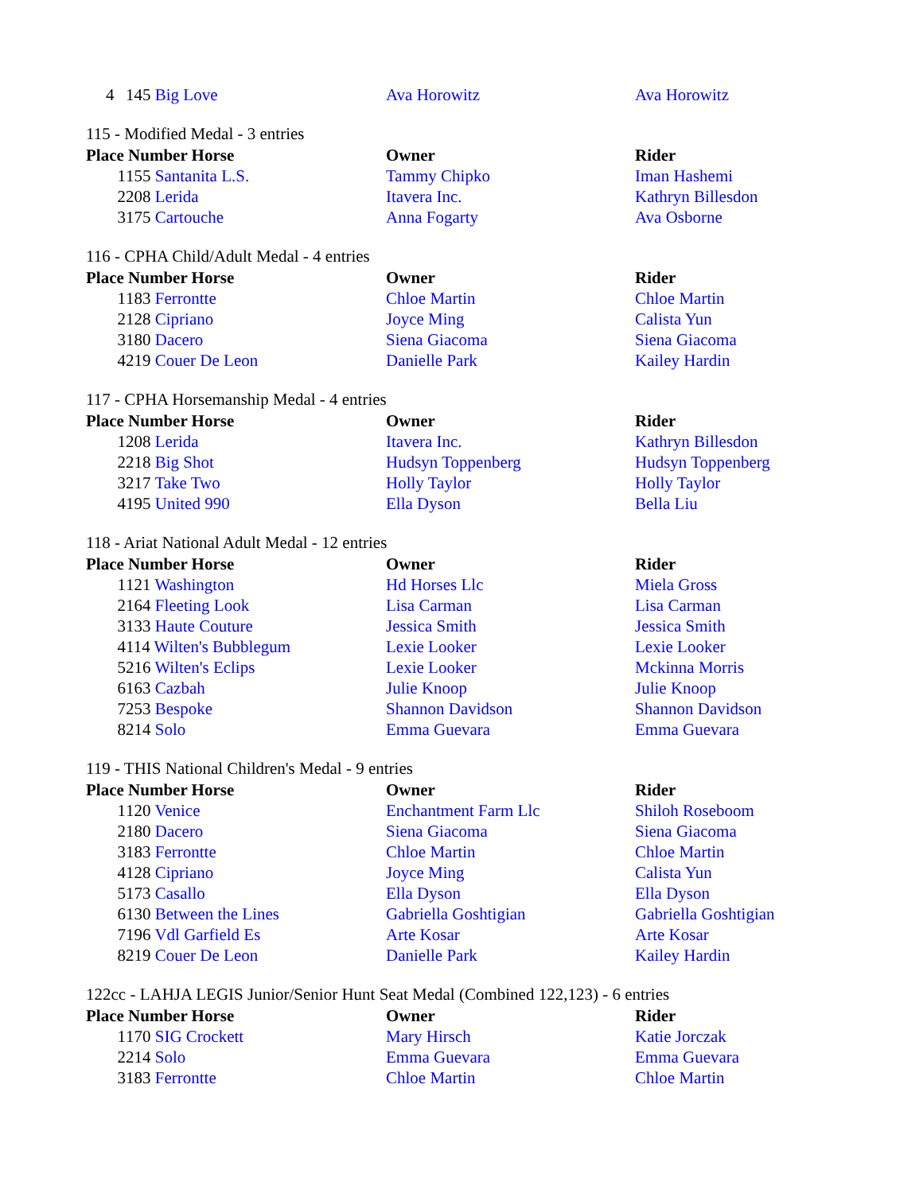| 4 | 145 Big Love | Ava Horowitz | Ava Horowitz |
115 - Modified Medal - 3 entries
| Place Number Horse | | Owner | Rider |
| --- | --- | --- | --- |
| 1 | 155 Santanita L.S. | Tammy Chipko | Iman Hashemi |
| 2 | 208 Lerida | Itavera Inc. | Kathryn Billesdon |
| 3 | 175 Cartouche | Anna Fogarty | Ava Osborne |
116 - CPHA Child/Adult Medal - 4 entries
| Place Number Horse | | Owner | Rider |
| --- | --- | --- | --- |
| 1 | 183 Ferrontte | Chloe Martin | Chloe Martin |
| 2 | 128 Cipriano | Joyce Ming | Calista Yun |
| 3 | 180 Dacero | Siena Giacoma | Siena Giacoma |
| 4 | 219 Couer De Leon | Danielle Park | Kailey Hardin |
117 - CPHA Horsemanship Medal - 4 entries
| Place Number Horse | | Owner | Rider |
| --- | --- | --- | --- |
| 1 | 208 Lerida | Itavera Inc. | Kathryn Billesdon |
| 2 | 218 Big Shot | Hudsyn Toppenberg | Hudsyn Toppenberg |
| 3 | 217 Take Two | Holly Taylor | Holly Taylor |
| 4 | 195 United 990 | Ella Dyson | Bella Liu |
118 - Ariat National Adult Medal - 12 entries
| Place Number Horse | | Owner | Rider |
| --- | --- | --- | --- |
| 1 | 121 Washington | Hd Horses Llc | Miela Gross |
| 2 | 164 Fleeting Look | Lisa Carman | Lisa Carman |
| 3 | 133 Haute Couture | Jessica Smith | Jessica Smith |
| 4 | 114 Wilten's Bubblegum | Lexie Looker | Lexie Looker |
| 5 | 216 Wilten's Eclips | Lexie Looker | Mckinna Morris |
| 6 | 163 Cazbah | Julie Knoop | Julie Knoop |
| 7 | 253 Bespoke | Shannon Davidson | Shannon Davidson |
| 8 | 214 Solo | Emma Guevara | Emma Guevara |
119 - THIS National Children's Medal - 9 entries
| Place Number Horse | | Owner | Rider |
| --- | --- | --- | --- |
| 1 | 120 Venice | Enchantment Farm Llc | Shiloh Roseboom |
| 2 | 180 Dacero | Siena Giacoma | Siena Giacoma |
| 3 | 183 Ferrontte | Chloe Martin | Chloe Martin |
| 4 | 128 Cipriano | Joyce Ming | Calista Yun |
| 5 | 173 Casallo | Ella Dyson | Ella Dyson |
| 6 | 130 Between the Lines | Gabriella Goshtigian | Gabriella Goshtigian |
| 7 | 196 Vdl Garfield Es | Arte Kosar | Arte Kosar |
| 8 | 219 Couer De Leon | Danielle Park | Kailey Hardin |
122cc - LAHJA LEGIS Junior/Senior Hunt Seat Medal (Combined 122,123) - 6 entries
| Place Number Horse | | Owner | Rider |
| --- | --- | --- | --- |
| 1 | 170 SIG Crockett | Mary Hirsch | Katie Jorczak |
| 2 | 214 Solo | Emma Guevara | Emma Guevara |
| 3 | 183 Ferrontte | Chloe Martin | Chloe Martin |